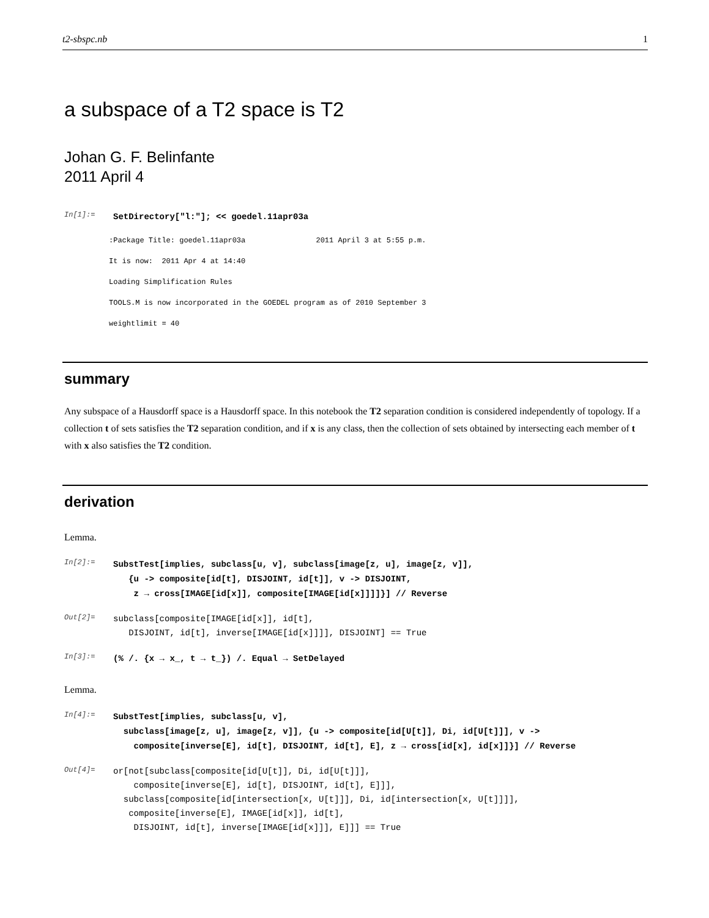t2-sbspc.nb 1
a subspace of a T2 space is T2
Johan G. F. Belinfante
2011 April 4
In[1]:=
SetDirectory["l:"]; << goedel.11apr03a
:Package Title: goedel.11apr03a 2011 April 3 at 5:55 p.m.
It is now: 2011 Apr 4 at 14:40
Loading Simplification Rules
TOOLS.M is now incorporated in the GOEDEL program as of 2010 September 3
weightlimit = 40
summary
Any subspace of a Hausdorff space is a Hausdorff space. In this notebook the T2 separation condition is considered independently of topology. If a collection t of sets satisfies the T2 separation condition, and if x is any class, then the collection of sets obtained by intersecting each member of t with x also satisfies the T2 condition.
derivation
Lemma.
In[2]:=
SubstTest[implies, subclass[u, v], subclass[image[z, u], image[z, v]], {u -> composite[id[t], DISJOINT, id[t]], v -> DISJOINT, z → cross[IMAGE[id[x]], composite[IMAGE[id[x]]]]}] // Reverse
Out[2]=
subclass[composite[IMAGE[id[x]], id[t], DISJOINT, id[t], inverse[IMAGE[id[x]]]], DISJOINT] == True
In[3]:=
(% /. {x → x_, t → t_}) /. Equal → SetDelayed
Lemma.
In[4]:=
SubstTest[implies, subclass[u, v], subclass[image[z, u], image[z, v]], {u -> composite[id[U[t]], Di, id[U[t]]], v -> composite[inverse[E], id[t], DISJOINT, id[t], E], z → cross[id[x], id[x]]}] // Reverse
Out[4]=
or[not[subclass[composite[id[U[t]], Di, id[U[t]]], composite[inverse[E], id[t], DISJOINT, id[t], E]]], subclass[composite[id[intersection[x, U[t]]], Di, id[intersection[x, U[t]]]], composite[inverse[E], IMAGE[id[x]], id[t], DISJOINT, id[t], inverse[IMAGE[id[x]]], E]]] == True